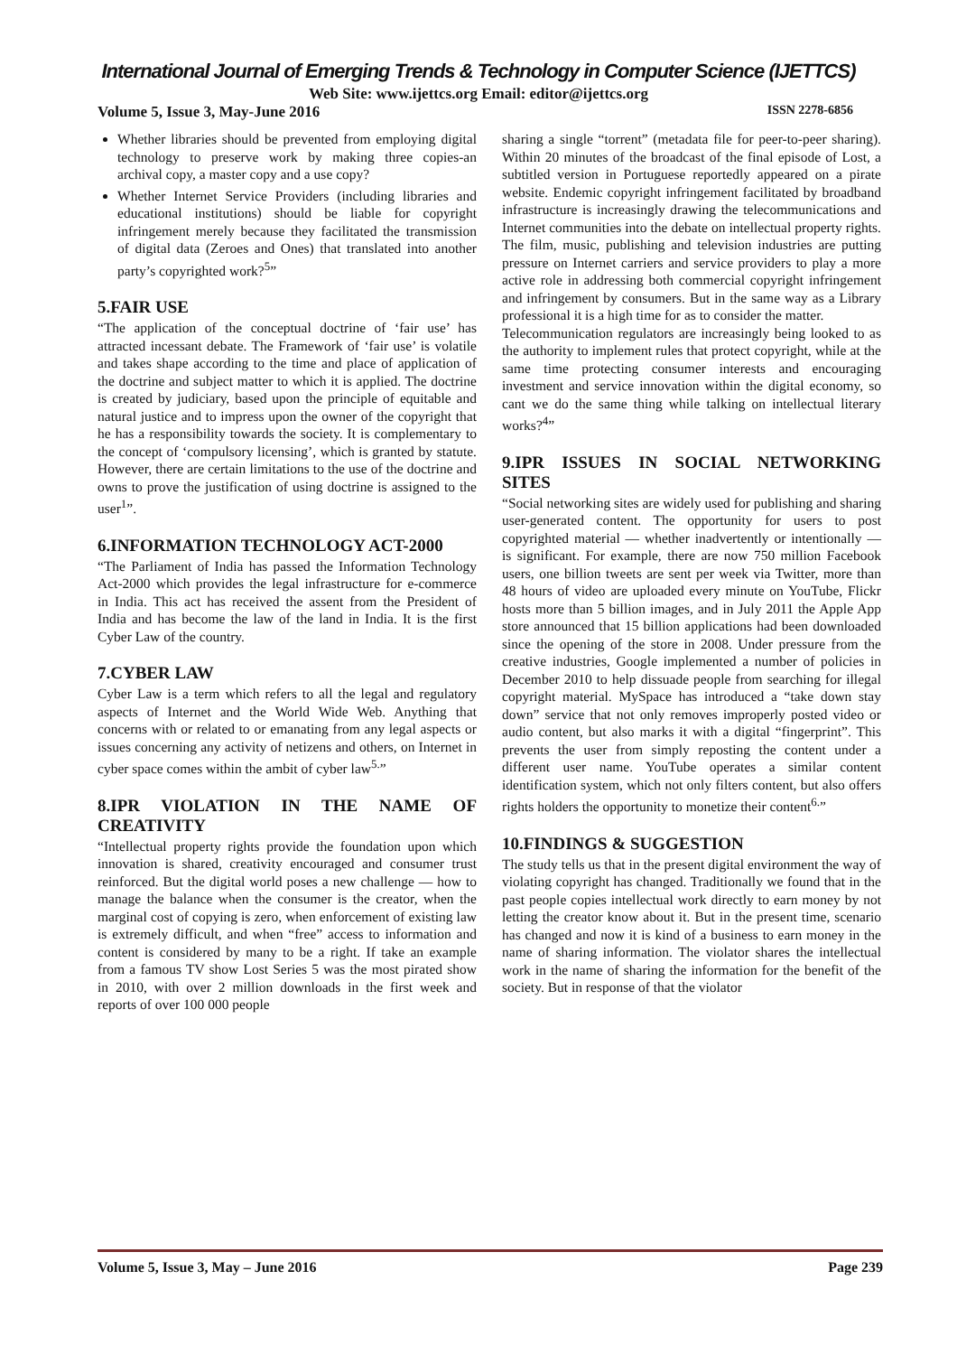International Journal of Emerging Trends & Technology in Computer Science (IJETTCS)
Web Site: www.ijettcs.org Email: editor@ijettcs.org
Volume 5, Issue 3, May-June 2016 ISSN 2278-6856
Whether libraries should be prevented from employing digital technology to preserve work by making three copies-an archival copy, a master copy and a use copy?
Whether Internet Service Providers (including libraries and educational institutions) should be liable for copyright infringement merely because they facilitated the transmission of digital data (Zeroes and Ones) that translated into another party’s copyrighted work?<sup>5</sup>”
5.FAIR USE
“The application of the conceptual doctrine of ‘fair use’ has attracted incessant debate. The Framework of ‘fair use’ is volatile and takes shape according to the time and place of application of the doctrine and subject matter to which it is applied. The doctrine is created by judiciary, based upon the principle of equitable and natural justice and to impress upon the owner of the copyright that he has a responsibility towards the society. It is complementary to the concept of ‘compulsory licensing’, which is granted by statute. However, there are certain limitations to the use of the doctrine and owns to prove the justification of using doctrine is assigned to the user<sup>1</sup>”.
6.INFORMATION TECHNOLOGY ACT-2000
“The Parliament of India has passed the Information Technology Act-2000 which provides the legal infrastructure for e-commerce in India. This act has received the assent from the President of India and has become the law of the land in India. It is the first Cyber Law of the country.
7.CYBER LAW
Cyber Law is a term which refers to all the legal and regulatory aspects of Internet and the World Wide Web. Anything that concerns with or related to or emanating from any legal aspects or issues concerning any activity of netizens and others, on Internet in cyber space comes within the ambit of cyber law<sup>5.</sup>”
8.IPR VIOLATION IN THE NAME OF CREATIVITY
“Intellectual property rights provide the foundation upon which innovation is shared, creativity encouraged and consumer trust reinforced. But the digital world poses a new challenge — how to manage the balance when the consumer is the creator, when the marginal cost of copying is zero, when enforcement of existing law is extremely difficult, and when “free” access to information and content is considered by many to be a right. If take an example from a famous TV show Lost Series 5 was the most pirated show in 2010, with over 2 million downloads in the first week and reports of over 100 000 people
sharing a single “torrent” (metadata file for peer-to-peer sharing). Within 20 minutes of the broadcast of the final episode of Lost, a subtitled version in Portuguese reportedly appeared on a pirate website. Endemic copyright infringement facilitated by broadband infrastructure is increasingly drawing the telecommunications and Internet communities into the debate on intellectual property rights. The film, music, publishing and television industries are putting pressure on Internet carriers and service providers to play a more active role in addressing both commercial copyright infringement and infringement by consumers. But in the same way as a Library professional it is a high time for as to consider the matter.
Telecommunication regulators are increasingly being looked to as the authority to implement rules that protect copyright, while at the same time protecting consumer interests and encouraging investment and service innovation within the digital economy, so cant we do the same thing while talking on intellectual literary works?<sup>4</sup>”
9.IPR ISSUES IN SOCIAL NETWORKING SITES
“Social networking sites are widely used for publishing and sharing user-generated content. The opportunity for users to post copyrighted material — whether inadvertently or intentionally — is significant. For example, there are now 750 million Facebook users, one billion tweets are sent per week via Twitter, more than 48 hours of video are uploaded every minute on YouTube, Flickr hosts more than 5 billion images, and in July 2011 the Apple App store announced that 15 billion applications had been downloaded since the opening of the store in 2008. Under pressure from the creative industries, Google implemented a number of policies in December 2010 to help dissuade people from searching for illegal copyright material. MySpace has introduced a “take down stay down” service that not only removes improperly posted video or audio content, but also marks it with a digital “fingerprint”. This prevents the user from simply reposting the content under a different user name. YouTube operates a similar content identification system, which not only filters content, but also offers rights holders the opportunity to monetize their content<sup>6.</sup>”
10.FINDINGS & SUGGESTION
The study tells us that in the present digital environment the way of violating copyright has changed. Traditionally we found that in the past people copies intellectual work directly to earn money by not letting the creator know about it. But in the present time, scenario has changed and now it is kind of a business to earn money in the name of sharing information. The violator shares the intellectual work in the name of sharing the information for the benefit of the society. But in response of that the violator
Volume 5, Issue 3, May – June 2016 Page 239